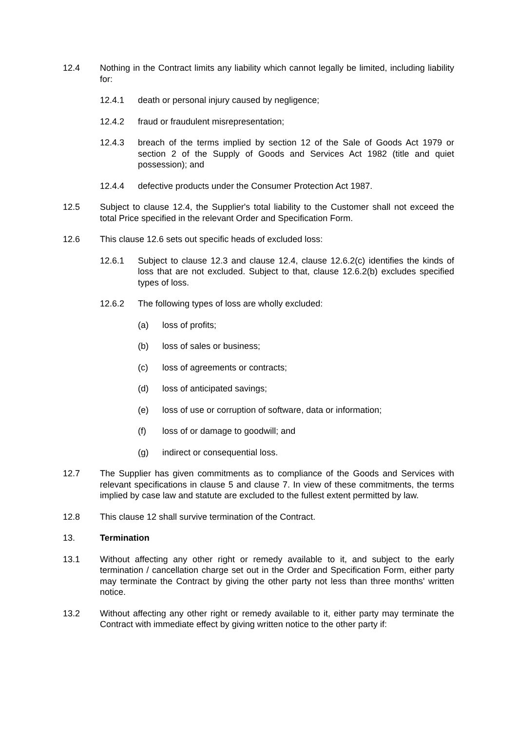12.4 Nothing in the Contract limits any liability which cannot legally be limited, including liability for:
12.4.1 death or personal injury caused by negligence;
12.4.2 fraud or fraudulent misrepresentation;
12.4.3 breach of the terms implied by section 12 of the Sale of Goods Act 1979 or section 2 of the Supply of Goods and Services Act 1982 (title and quiet possession); and
12.4.4 defective products under the Consumer Protection Act 1987.
12.5 Subject to clause 12.4, the Supplier's total liability to the Customer shall not exceed the total Price specified in the relevant Order and Specification Form.
12.6 This clause 12.6 sets out specific heads of excluded loss:
12.6.1 Subject to clause 12.3 and clause 12.4, clause 12.6.2(c) identifies the kinds of loss that are not excluded. Subject to that, clause 12.6.2(b) excludes specified types of loss.
12.6.2 The following types of loss are wholly excluded:
(a) loss of profits;
(b) loss of sales or business;
(c) loss of agreements or contracts;
(d) loss of anticipated savings;
(e) loss of use or corruption of software, data or information;
(f) loss of or damage to goodwill; and
(g) indirect or consequential loss.
12.7 The Supplier has given commitments as to compliance of the Goods and Services with relevant specifications in clause 5 and clause 7. In view of these commitments, the terms implied by case law and statute are excluded to the fullest extent permitted by law.
12.8 This clause 12 shall survive termination of the Contract.
13. Termination
13.1 Without affecting any other right or remedy available to it, and subject to the early termination / cancellation charge set out in the Order and Specification Form, either party may terminate the Contract by giving the other party not less than three months' written notice.
13.2 Without affecting any other right or remedy available to it, either party may terminate the Contract with immediate effect by giving written notice to the other party if: